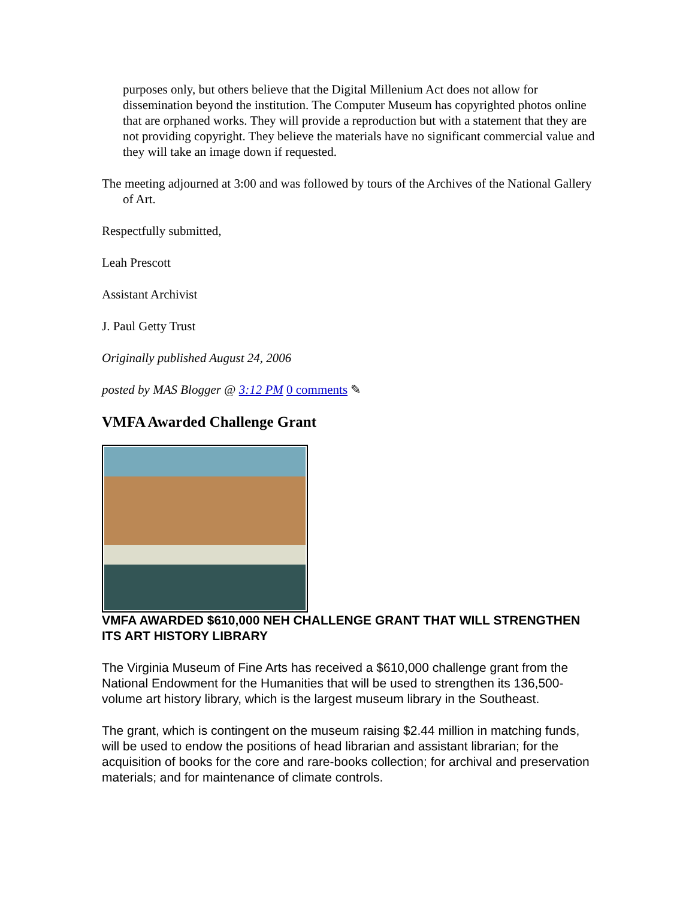purposes only, but others believe that the Digital Millenium Act does not allow for dissemination beyond the institution. The Computer Museum has copyrighted photos online that are orphaned works. They will provide a reproduction but with a statement that they are not providing copyright. They believe the materials have no significant commercial value and they will take an image down if requested.
The meeting adjourned at 3:00 and was followed by tours of the Archives of the National Gallery of Art.
Respectfully submitted,
Leah Prescott
Assistant Archivist
J. Paul Getty Trust
Originally published August 24, 2006
posted by MAS Blogger @ 3:12 PM 0 comments ✎
VMFA Awarded Challenge Grant
VMFA AWARDED $610,000 NEH CHALLENGE GRANT THAT WILL STRENGTHEN ITS ART HISTORY LIBRARY
The Virginia Museum of Fine Arts has received a $610,000 challenge grant from the National Endowment for the Humanities that will be used to strengthen its 136,500-volume art history library, which is the largest museum library in the Southeast.
The grant, which is contingent on the museum raising $2.44 million in matching funds, will be used to endow the positions of head librarian and assistant librarian; for the acquisition of books for the core and rare-books collection; for archival and preservation materials; and for maintenance of climate controls.